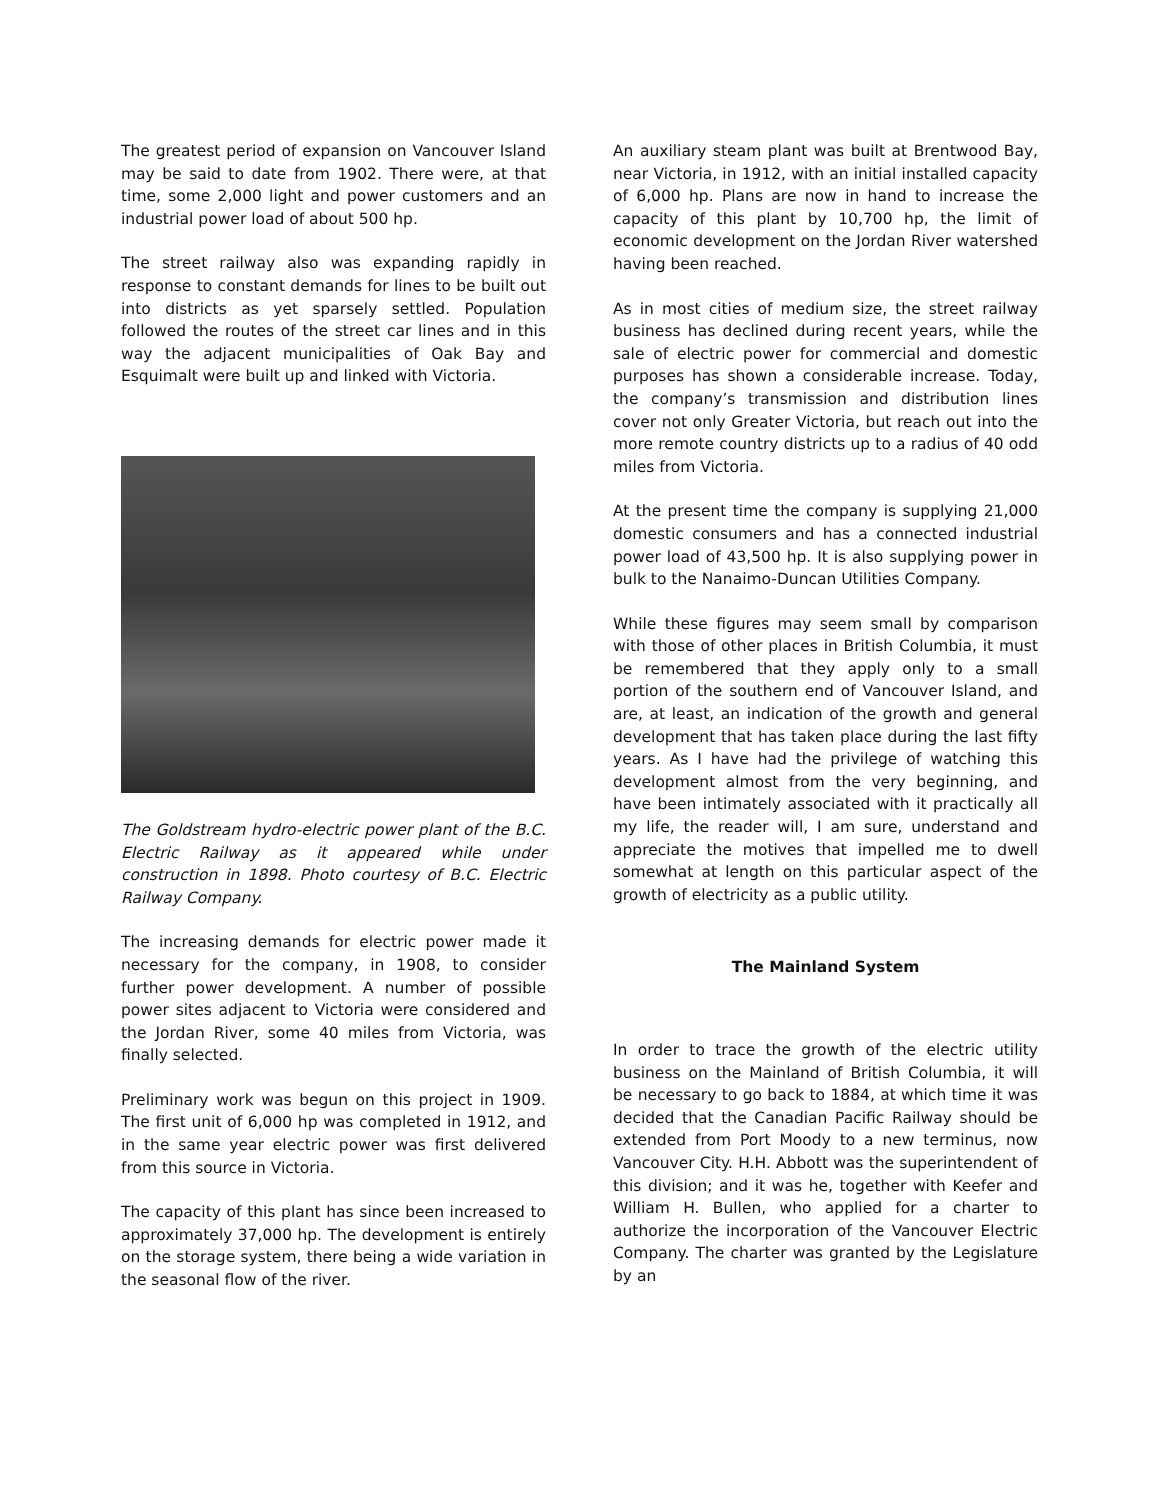The greatest period of expansion on Vancouver Island may be said to date from 1902. There were, at that time, some 2,000 light and power customers and an industrial power load of about 500 hp.
The street railway also was expanding rapidly in response to constant demands for lines to be built out into districts as yet sparsely settled. Population followed the routes of the street car lines and in this way the adjacent municipalities of Oak Bay and Esquimalt were built up and linked with Victoria.
The Goldstream hydro-electric power plant of the B.C. Electric Railway as it appeared while under construction in 1898. Photo courtesy of B.C. Electric Railway Company.
The increasing demands for electric power made it necessary for the company, in 1908, to consider further power development. A number of possible power sites adjacent to Victoria were considered and the Jordan River, some 40 miles from Victoria, was finally selected.
Preliminary work was begun on this project in 1909. The first unit of 6,000 hp was completed in 1912, and in the same year electric power was first delivered from this source in Victoria.
The capacity of this plant has since been increased to approximately 37,000 hp. The development is entirely on the storage system, there being a wide variation in the seasonal flow of the river.
An auxiliary steam plant was built at Brentwood Bay, near Victoria, in 1912, with an initial installed capacity of 6,000 hp. Plans are now in hand to increase the capacity of this plant by 10,700 hp, the limit of economic development on the Jordan River watershed having been reached.
As in most cities of medium size, the street railway business has declined during recent years, while the sale of electric power for commercial and domestic purposes has shown a considerable increase. Today, the company’s transmission and distribution lines cover not only Greater Victoria, but reach out into the more remote country districts up to a radius of 40 odd miles from Victoria.
At the present time the company is supplying 21,000 domestic consumers and has a connected industrial power load of 43,500 hp. It is also supplying power in bulk to the Nanaimo-Duncan Utilities Company.
While these figures may seem small by comparison with those of other places in British Columbia, it must be remembered that they apply only to a small portion of the southern end of Vancouver Island, and are, at least, an indication of the growth and general development that has taken place during the last fifty years. As I have had the privilege of watching this development almost from the very beginning, and have been intimately associated with it practically all my life, the reader will, I am sure, understand and appreciate the motives that impelled me to dwell somewhat at length on this particular aspect of the growth of electricity as a public utility.
The Mainland System
In order to trace the growth of the electric utility business on the Mainland of British Columbia, it will be necessary to go back to 1884, at which time it was decided that the Canadian Pacific Railway should be extended from Port Moody to a new terminus, now Vancouver City. H.H. Abbott was the superintendent of this division; and it was he, together with Keefer and William H. Bullen, who applied for a charter to authorize the incorporation of the Vancouver Electric Company. The charter was granted by the Legislature by an